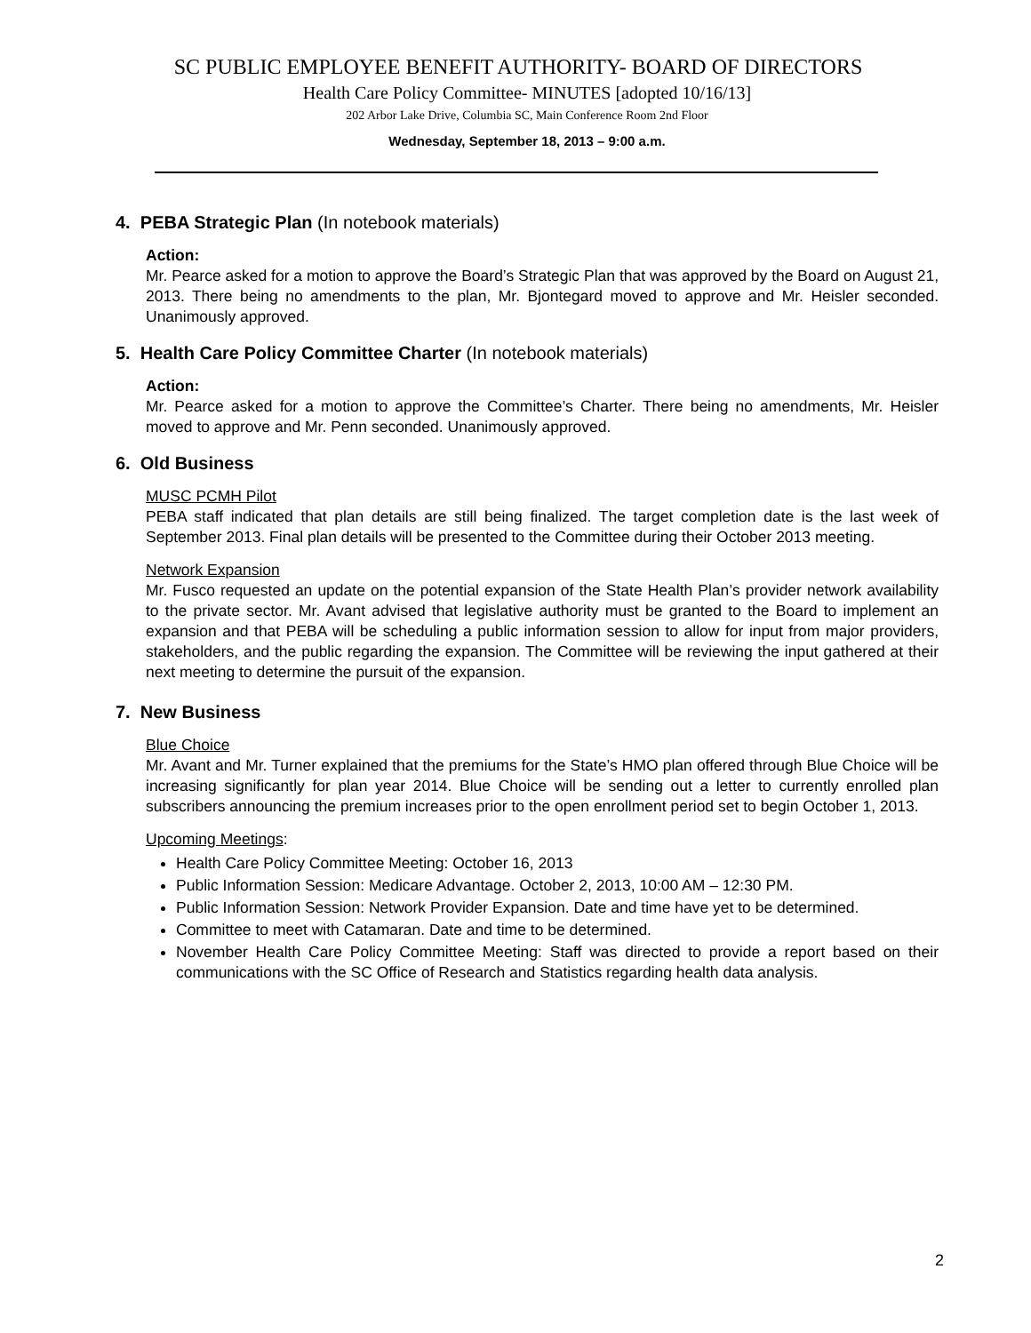SC PUBLIC EMPLOYEE BENEFIT AUTHORITY- BOARD OF DIRECTORS
Health Care Policy Committee- MINUTES [adopted 10/16/13]
202 Arbor Lake Drive, Columbia SC, Main Conference Room 2nd Floor
Wednesday, September 18, 2013 – 9:00 a.m.
4. PEBA Strategic Plan (In notebook materials)
Action:
Mr. Pearce asked for a motion to approve the Board’s Strategic Plan that was approved by the Board on August 21, 2013. There being no amendments to the plan, Mr. Bjontegard moved to approve and Mr. Heisler seconded. Unanimously approved.
5. Health Care Policy Committee Charter (In notebook materials)
Action:
Mr. Pearce asked for a motion to approve the Committee’s Charter. There being no amendments, Mr. Heisler moved to approve and Mr. Penn seconded. Unanimously approved.
6. Old Business
MUSC PCMH Pilot
PEBA staff indicated that plan details are still being finalized. The target completion date is the last week of September 2013. Final plan details will be presented to the Committee during their October 2013 meeting.
Network Expansion
Mr. Fusco requested an update on the potential expansion of the State Health Plan’s provider network availability to the private sector. Mr. Avant advised that legislative authority must be granted to the Board to implement an expansion and that PEBA will be scheduling a public information session to allow for input from major providers, stakeholders, and the public regarding the expansion. The Committee will be reviewing the input gathered at their next meeting to determine the pursuit of the expansion.
7. New Business
Blue Choice
Mr. Avant and Mr. Turner explained that the premiums for the State’s HMO plan offered through Blue Choice will be increasing significantly for plan year 2014. Blue Choice will be sending out a letter to currently enrolled plan subscribers announcing the premium increases prior to the open enrollment period set to begin October 1, 2013.
Upcoming Meetings:
Health Care Policy Committee Meeting: October 16, 2013
Public Information Session: Medicare Advantage. October 2, 2013, 10:00 AM – 12:30 PM.
Public Information Session: Network Provider Expansion. Date and time have yet to be determined.
Committee to meet with Catamaran. Date and time to be determined.
November Health Care Policy Committee Meeting: Staff was directed to provide a report based on their communications with the SC Office of Research and Statistics regarding health data analysis.
2